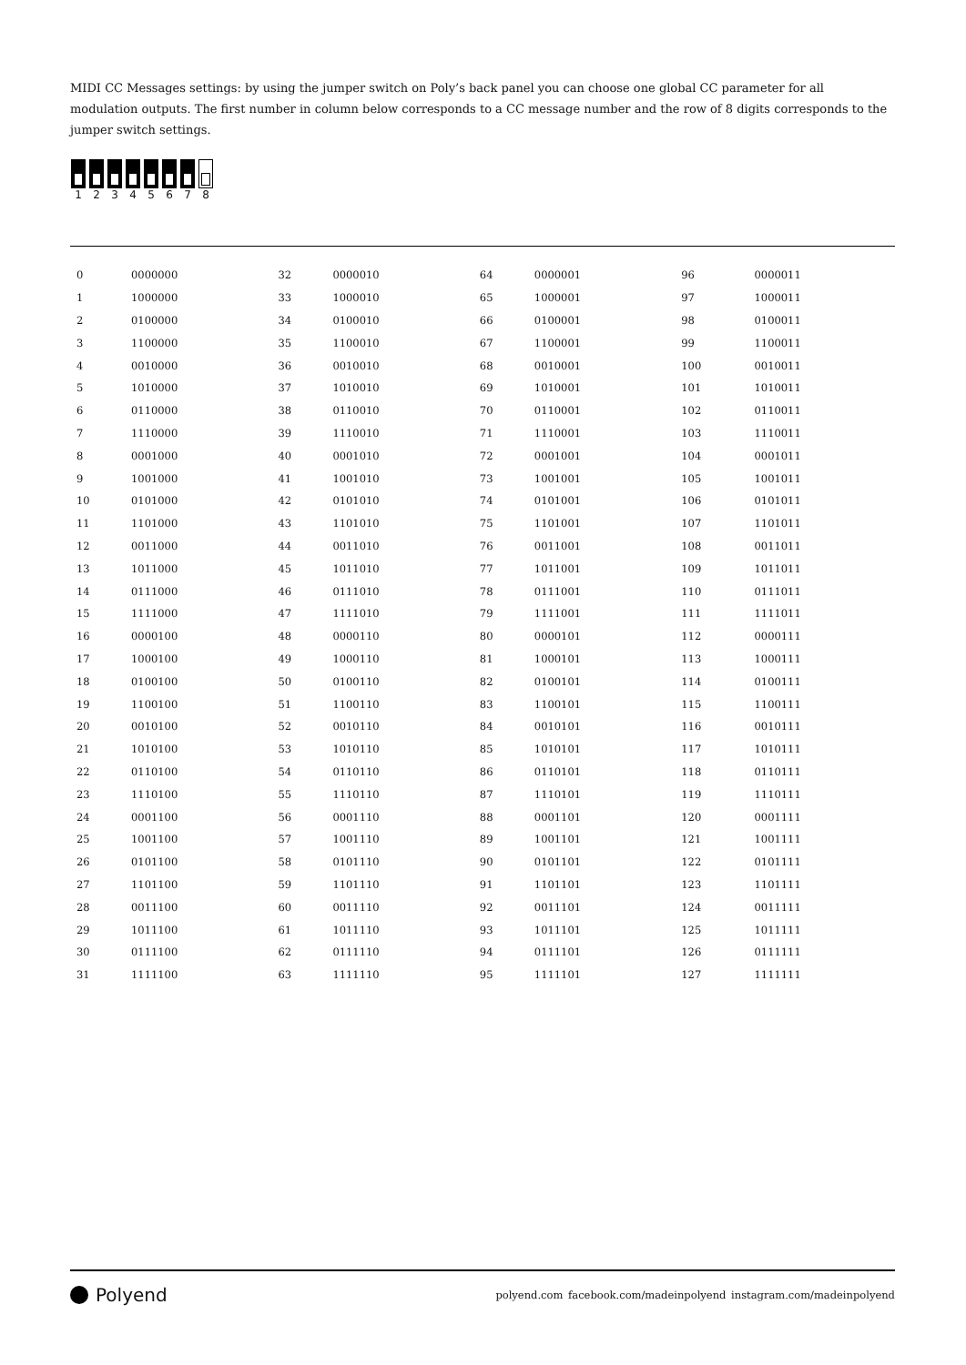MIDI CC Messages settings: by using the jumper switch on Poly’s back panel you can choose one global CC parameter for all modulation outputs. The first number in column below corresponds to a CC message number and the row of 8 digits corresponds to the jumper switch settings.
1 2 3 4 5 6 7 8
| 0 | 0000000 | 32 | 0000010 | 64 | 0000001 | 96 | 0000011 |
| 1 | 1000000 | 33 | 1000010 | 65 | 1000001 | 97 | 1000011 |
| 2 | 0100000 | 34 | 0100010 | 66 | 0100001 | 98 | 0100011 |
| 3 | 1100000 | 35 | 1100010 | 67 | 1100001 | 99 | 1100011 |
| 4 | 0010000 | 36 | 0010010 | 68 | 0010001 | 100 | 0010011 |
| 5 | 1010000 | 37 | 1010010 | 69 | 1010001 | 101 | 1010011 |
| 6 | 0110000 | 38 | 0110010 | 70 | 0110001 | 102 | 0110011 |
| 7 | 1110000 | 39 | 1110010 | 71 | 1110001 | 103 | 1110011 |
| 8 | 0001000 | 40 | 0001010 | 72 | 0001001 | 104 | 0001011 |
| 9 | 1001000 | 41 | 1001010 | 73 | 1001001 | 105 | 1001011 |
| 10 | 0101000 | 42 | 0101010 | 74 | 0101001 | 106 | 0101011 |
| 11 | 1101000 | 43 | 1101010 | 75 | 1101001 | 107 | 1101011 |
| 12 | 0011000 | 44 | 0011010 | 76 | 0011001 | 108 | 0011011 |
| 13 | 1011000 | 45 | 1011010 | 77 | 1011001 | 109 | 1011011 |
| 14 | 0111000 | 46 | 0111010 | 78 | 0111001 | 110 | 0111011 |
| 15 | 1111000 | 47 | 1111010 | 79 | 1111001 | 111 | 1111011 |
| 16 | 0000100 | 48 | 0000110 | 80 | 0000101 | 112 | 0000111 |
| 17 | 1000100 | 49 | 1000110 | 81 | 1000101 | 113 | 1000111 |
| 18 | 0100100 | 50 | 0100110 | 82 | 0100101 | 114 | 0100111 |
| 19 | 1100100 | 51 | 1100110 | 83 | 1100101 | 115 | 1100111 |
| 20 | 0010100 | 52 | 0010110 | 84 | 0010101 | 116 | 0010111 |
| 21 | 1010100 | 53 | 1010110 | 85 | 1010101 | 117 | 1010111 |
| 22 | 0110100 | 54 | 0110110 | 86 | 0110101 | 118 | 0110111 |
| 23 | 1110100 | 55 | 1110110 | 87 | 1110101 | 119 | 1110111 |
| 24 | 0001100 | 56 | 0001110 | 88 | 0001101 | 120 | 0001111 |
| 25 | 1001100 | 57 | 1001110 | 89 | 1001101 | 121 | 1001111 |
| 26 | 0101100 | 58 | 0101110 | 90 | 0101101 | 122 | 0101111 |
| 27 | 1101100 | 59 | 1101110 | 91 | 1101101 | 123 | 1101111 |
| 28 | 0011100 | 60 | 0011110 | 92 | 0011101 | 124 | 0011111 |
| 29 | 1011100 | 61 | 1011110 | 93 | 1011101 | 125 | 1011111 |
| 30 | 0111100 | 62 | 0111110 | 94 | 0111101 | 126 | 0111111 |
| 31 | 1111100 | 63 | 1111110 | 95 | 1111101 | 127 | 1111111 |
Polyend
polyend.com facebook.com/madeinpolyend instagram.com/madeinpolyend